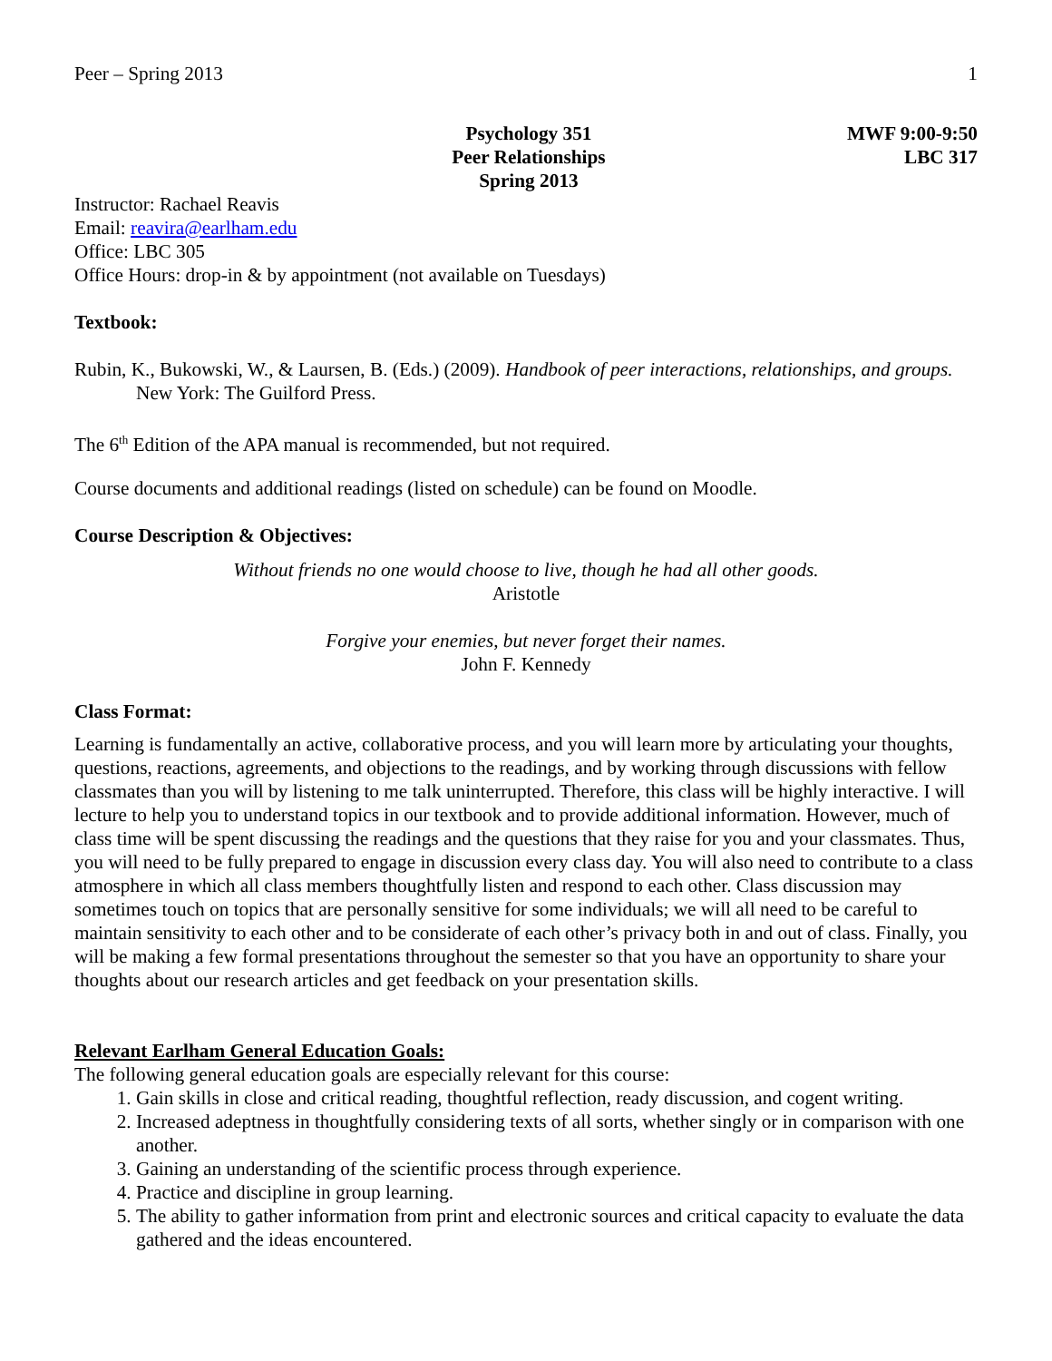Peer – Spring 2013 1
Psychology 351
Peer Relationships
Spring 2013
MWF 9:00-9:50
LBC 317
Instructor: Rachael Reavis
Email: reavira@earlham.edu
Office: LBC 305
Office Hours: drop-in & by appointment (not available on Tuesdays)
Textbook:
Rubin, K., Bukowski, W., & Laursen, B. (Eds.) (2009). Handbook of peer interactions, relationships, and groups. New York: The Guilford Press.
The 6<sup>th</sup> Edition of the APA manual is recommended, but not required.
Course documents and additional readings (listed on schedule) can be found on Moodle.
Course Description & Objectives:
Without friends no one would choose to live, though he had all other goods.
Aristotle
Forgive your enemies, but never forget their names.
John F. Kennedy
Class Format:
Learning is fundamentally an active, collaborative process, and you will learn more by articulating your thoughts, questions, reactions, agreements, and objections to the readings, and by working through discussions with fellow classmates than you will by listening to me talk uninterrupted. Therefore, this class will be highly interactive. I will lecture to help you to understand topics in our textbook and to provide additional information. However, much of class time will be spent discussing the readings and the questions that they raise for you and your classmates. Thus, you will need to be fully prepared to engage in discussion every class day. You will also need to contribute to a class atmosphere in which all class members thoughtfully listen and respond to each other. Class discussion may sometimes touch on topics that are personally sensitive for some individuals; we will all need to be careful to maintain sensitivity to each other and to be considerate of each other’s privacy both in and out of class. Finally, you will be making a few formal presentations throughout the semester so that you have an opportunity to share your thoughts about our research articles and get feedback on your presentation skills.
Relevant Earlham General Education Goals:
The following general education goals are especially relevant for this course:
1. Gain skills in close and critical reading, thoughtful reflection, ready discussion, and cogent writing.
2. Increased adeptness in thoughtfully considering texts of all sorts, whether singly or in comparison with one another.
3. Gaining an understanding of the scientific process through experience.
4. Practice and discipline in group learning.
5. The ability to gather information from print and electronic sources and critical capacity to evaluate the data gathered and the ideas encountered.